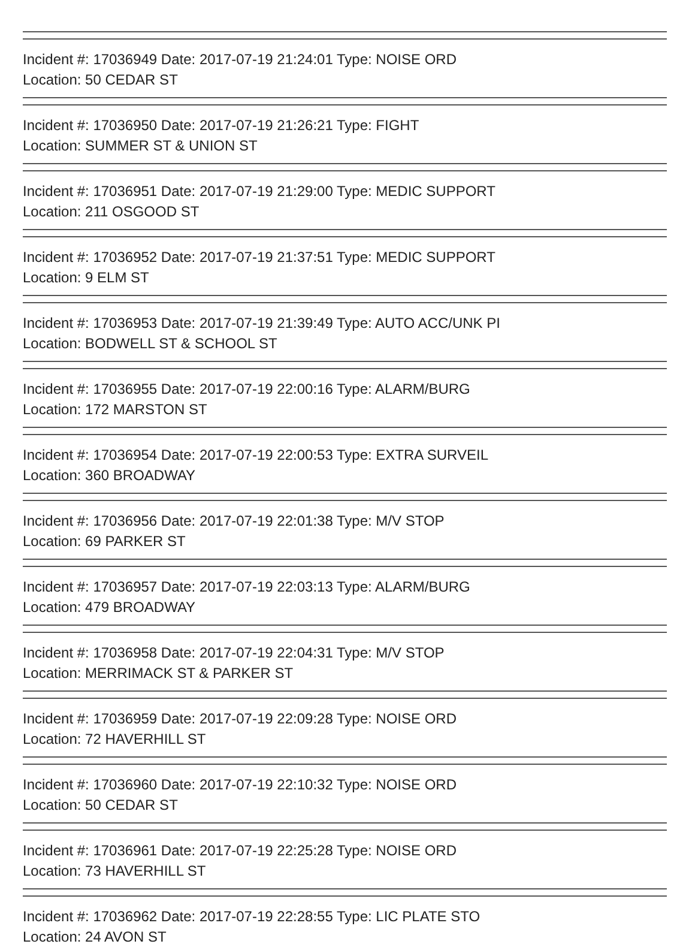Incident #: 17036949 Date: 2017-07-19 21:24:01 Type: NOISE ORD
Location: 50 CEDAR ST
Incident #: 17036950 Date: 2017-07-19 21:26:21 Type: FIGHT
Location: SUMMER ST & UNION ST
Incident #: 17036951 Date: 2017-07-19 21:29:00 Type: MEDIC SUPPORT
Location: 211 OSGOOD ST
Incident #: 17036952 Date: 2017-07-19 21:37:51 Type: MEDIC SUPPORT
Location: 9 ELM ST
Incident #: 17036953 Date: 2017-07-19 21:39:49 Type: AUTO ACC/UNK PI
Location: BODWELL ST & SCHOOL ST
Incident #: 17036955 Date: 2017-07-19 22:00:16 Type: ALARM/BURG
Location: 172 MARSTON ST
Incident #: 17036954 Date: 2017-07-19 22:00:53 Type: EXTRA SURVEIL
Location: 360 BROADWAY
Incident #: 17036956 Date: 2017-07-19 22:01:38 Type: M/V STOP
Location: 69 PARKER ST
Incident #: 17036957 Date: 2017-07-19 22:03:13 Type: ALARM/BURG
Location: 479 BROADWAY
Incident #: 17036958 Date: 2017-07-19 22:04:31 Type: M/V STOP
Location: MERRIMACK ST & PARKER ST
Incident #: 17036959 Date: 2017-07-19 22:09:28 Type: NOISE ORD
Location: 72 HAVERHILL ST
Incident #: 17036960 Date: 2017-07-19 22:10:32 Type: NOISE ORD
Location: 50 CEDAR ST
Incident #: 17036961 Date: 2017-07-19 22:25:28 Type: NOISE ORD
Location: 73 HAVERHILL ST
Incident #: 17036962 Date: 2017-07-19 22:28:55 Type: LIC PLATE STO
Location: 24 AVON ST